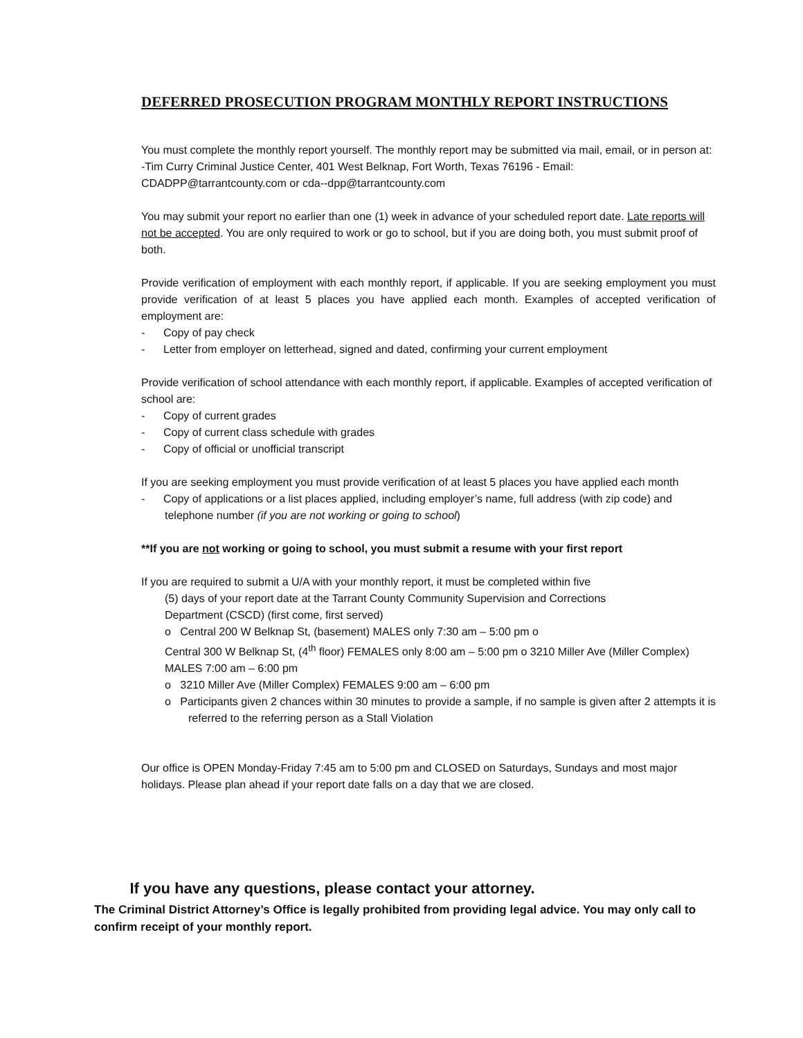DEFERRED PROSECUTION PROGRAM MONTHLY REPORT INSTRUCTIONS
You must complete the monthly report yourself. The monthly report may be submitted via mail, email, or in person at:
-Tim Curry Criminal Justice Center, 401 West Belknap, Fort Worth, Texas 76196 - Email: CDADPP@tarrantcounty.com or cda--dpp@tarrantcounty.com
You may submit your report no earlier than one (1) week in advance of your scheduled report date. Late reports will not be accepted. You are only required to work or go to school, but if you are doing both, you must submit proof of both.
Provide verification of employment with each monthly report, if applicable. If you are seeking employment you must provide verification of at least 5 places you have applied each month. Examples of accepted verification of employment are:
- Copy of pay check
- Letter from employer on letterhead, signed and dated, confirming your current employment
Provide verification of school attendance with each monthly report, if applicable. Examples of accepted verification of school are:
- Copy of current grades
- Copy of current class schedule with grades
- Copy of official or unofficial transcript
If you are seeking employment you must provide verification of at least 5 places you have applied each month
- Copy of applications or a list places applied, including employer’s name, full address (with zip code) and telephone number (if you are not working or going to school)
**If you are not working or going to school, you must submit a resume with your first report
If you are required to submit a U/A with your monthly report, it must be completed within five
(5) days of your report date at the Tarrant County Community Supervision and Corrections Department (CSCD) (first come, first served)
o Central 200 W Belknap St, (basement) MALES only 7:30 am – 5:00 pm o
Central 300 W Belknap St, (4<sup>th</sup> floor) FEMALES only 8:00 am – 5:00 pm o 3210 Miller Ave (Miller Complex) MALES 7:00 am – 6:00 pm
o 3210 Miller Ave (Miller Complex) FEMALES 9:00 am – 6:00 pm
o Participants given 2 chances within 30 minutes to provide a sample, if no sample is given after 2 attempts it is referred to the referring person as a Stall Violation
Our office is OPEN Monday-Friday 7:45 am to 5:00 pm and CLOSED on Saturdays, Sundays and most major holidays. Please plan ahead if your report date falls on a day that we are closed.
If you have any questions, please contact your attorney.
The Criminal District Attorney’s Office is legally prohibited from providing legal advice. You may only call to confirm receipt of your monthly report.